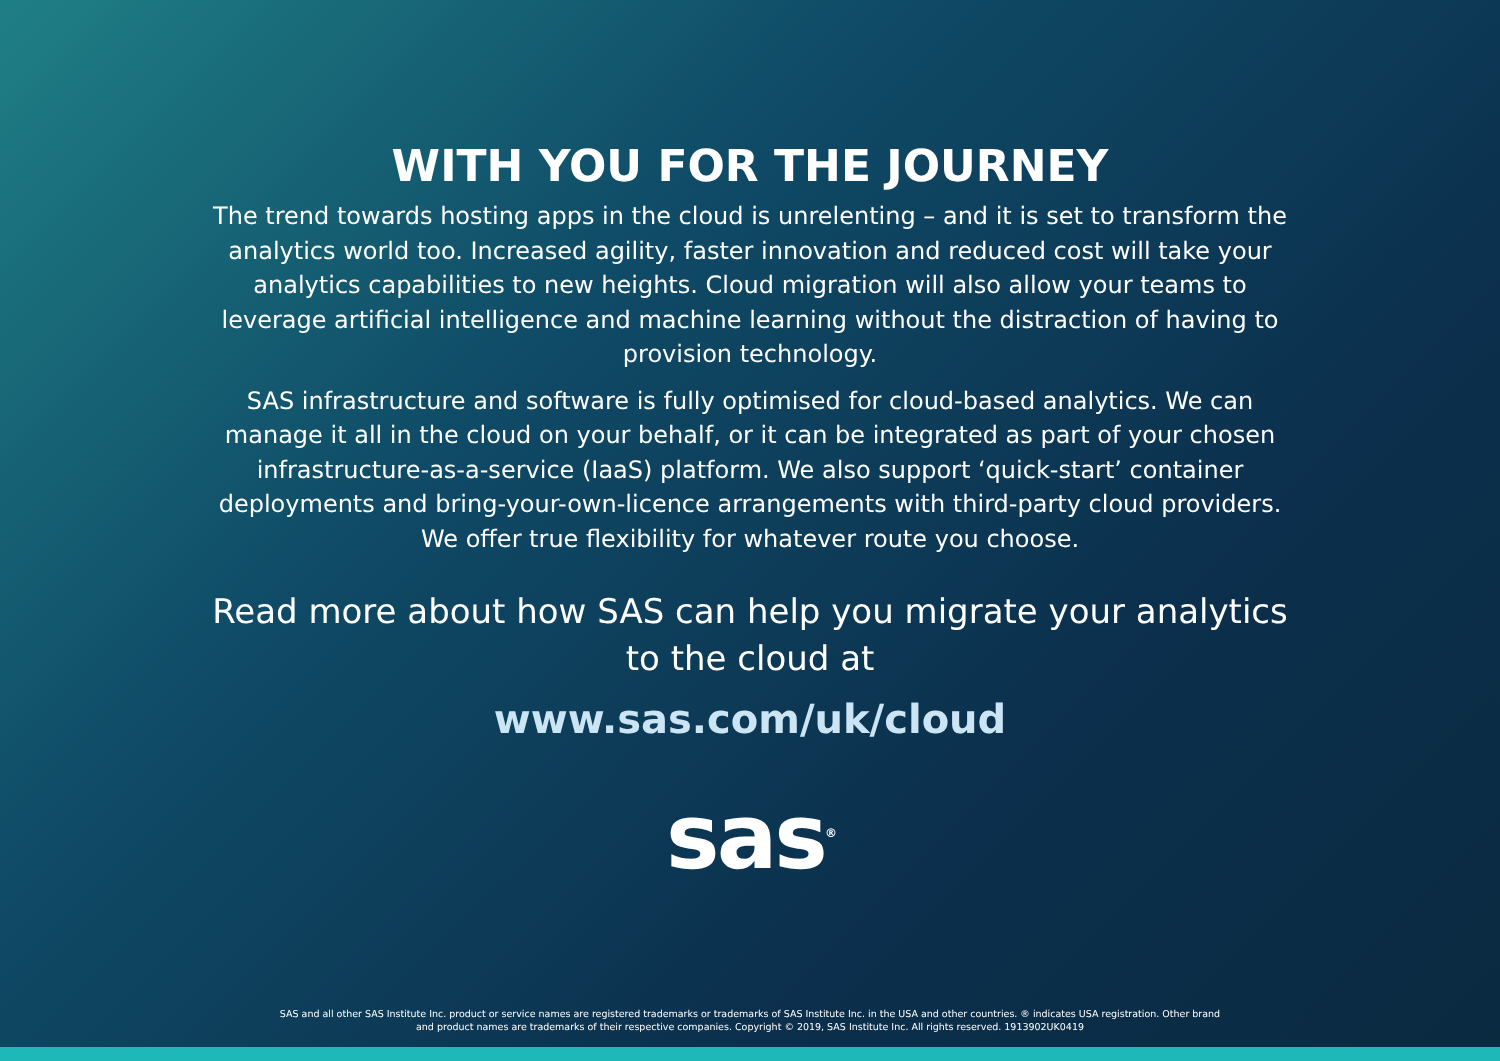WITH YOU FOR THE JOURNEY
The trend towards hosting apps in the cloud is unrelenting – and it is set to transform the analytics world too. Increased agility, faster innovation and reduced cost will take your analytics capabilities to new heights. Cloud migration will also allow your teams to leverage artificial intelligence and machine learning without the distraction of having to provision technology.
SAS infrastructure and software is fully optimised for cloud-based analytics. We can manage it all in the cloud on your behalf, or it can be integrated as part of your chosen infrastructure-as-a-service (IaaS) platform. We also support ‘quick-start’ container deployments and bring-your-own-licence arrangements with third-party cloud providers. We offer true flexibility for whatever route you choose.
Read more about how SAS can help you migrate your analytics to the cloud at
www.sas.com/uk/cloud
sas<sup>®</sup>
SAS and all other SAS Institute Inc. product or service names are registered trademarks or trademarks of SAS Institute Inc. in the USA and other countries. ® indicates USA registration. Other brand
and product names are trademarks of their respective companies. Copyright © 2019, SAS Institute Inc. All rights reserved. 1913902UK0419